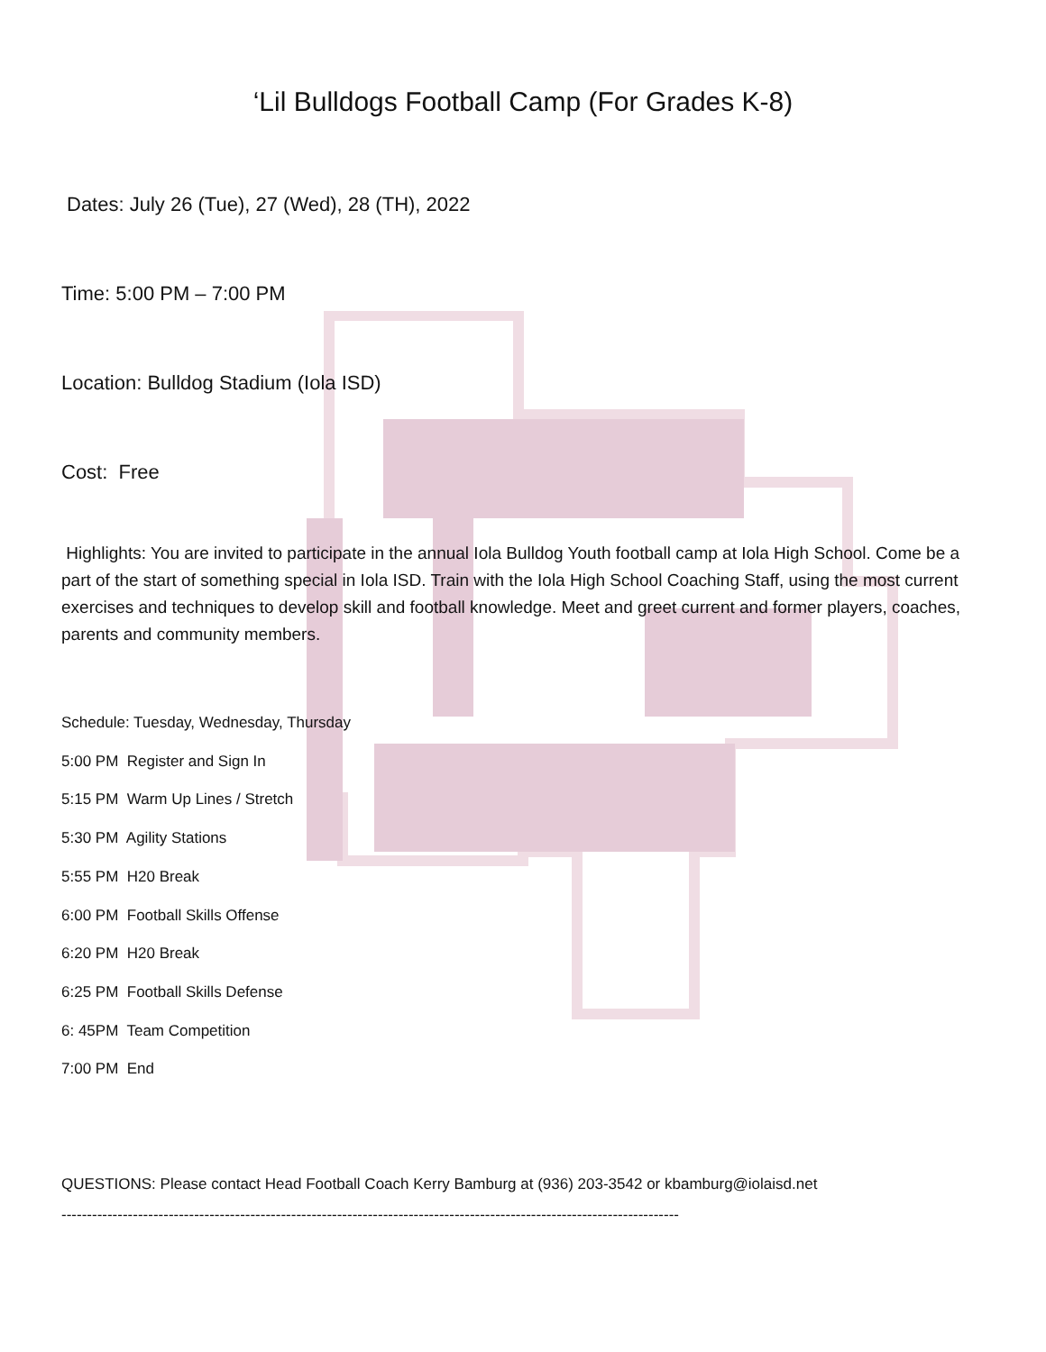‘Lil Bulldogs Football Camp (For Grades K-8)
Dates: July 26 (Tue), 27 (Wed), 28 (TH), 2022
Time: 5:00 PM – 7:00 PM
Location: Bulldog Stadium (Iola ISD)
Cost: Free
Highlights: You are invited to participate in the annual Iola Bulldog Youth football camp at Iola High School. Come be a part of the start of something special in Iola ISD. Train with the Iola High School Coaching Staff, using the most current exercises and techniques to develop skill and football knowledge. Meet and greet current and former players, coaches, parents and community members.
Schedule: Tuesday, Wednesday, Thursday
5:00 PM Register and Sign In
5:15 PM Warm Up Lines / Stretch
5:30 PM Agility Stations
5:55 PM H20 Break
6:00 PM Football Skills Offense
6:20 PM H20 Break
6:25 PM Football Skills Defense
6: 45PM Team Competition
7:00 PM End
QUESTIONS: Please contact Head Football Coach Kerry Bamburg at (936) 203-3542 or kbamburg@iolaisd.net
-------------------------------------------------------------------------------------------------------------------------